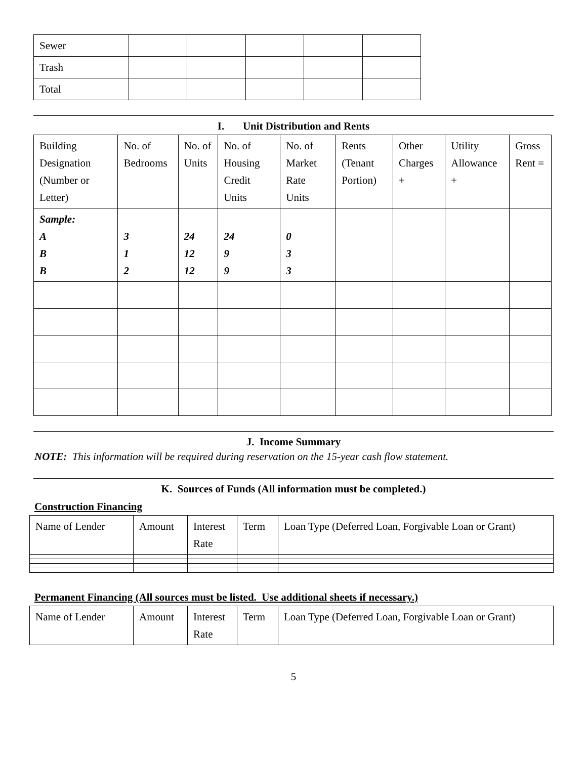| Sewer | | | | | |
| Trash | | | | | |
| Total | | | | | |
I. Unit Distribution and Rents
| Building Designation (Number or Letter) | No. of Bedrooms | No. of Units | No. of Housing Credit Units | No. of Market Rate Units | Rents (Tenant Portion) | Other Charges + | Utility Allowance + | Gross Rent = |
| --- | --- | --- | --- | --- | --- | --- | --- | --- |
| Sample: A B B | 3 1 2 | 24 12 12 | 24 9 9 | 0 3 3 | | | | |
J. Income Summary
NOTE: This information will be required during reservation on the 15-year cash flow statement.
K. Sources of Funds (All information must be completed.)
Construction Financing
| Name of Lender | Amount | Interest Rate | Term | Loan Type (Deferred Loan, Forgivable Loan or Grant) |
Permanent Financing (All sources must be listed. Use additional sheets if necessary.)
| Name of Lender | Amount | Interest Rate | Term | Loan Type (Deferred Loan, Forgivable Loan or Grant) |
5